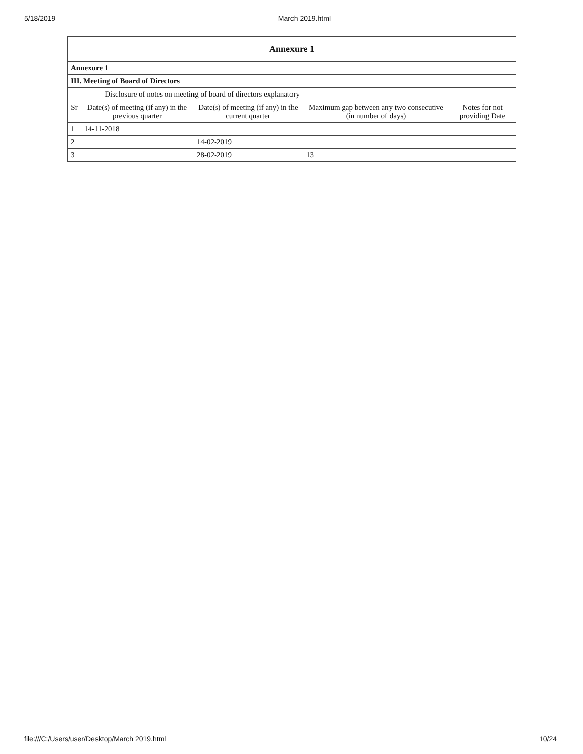5/18/2019 March 2019.html
| Annexure 1 | | | | |
| Annexure 1 | | | | |
| III. Meeting of Board of Directors | | | | |
| Disclosure of notes on meeting of board of directors explanatory | | | | |
| Sr | Date(s) of meeting (if any) in the previous quarter | Date(s) of meeting (if any) in the current quarter | Maximum gap between any two consecutive (in number of days) | Notes for not providing Date |
| 1 | 14-11-2018 | | | |
| 2 | | 14-02-2019 | | |
| 3 | | 28-02-2019 | 13 | |
file:///C:/Users/user/Desktop/March 2019.html 10/24